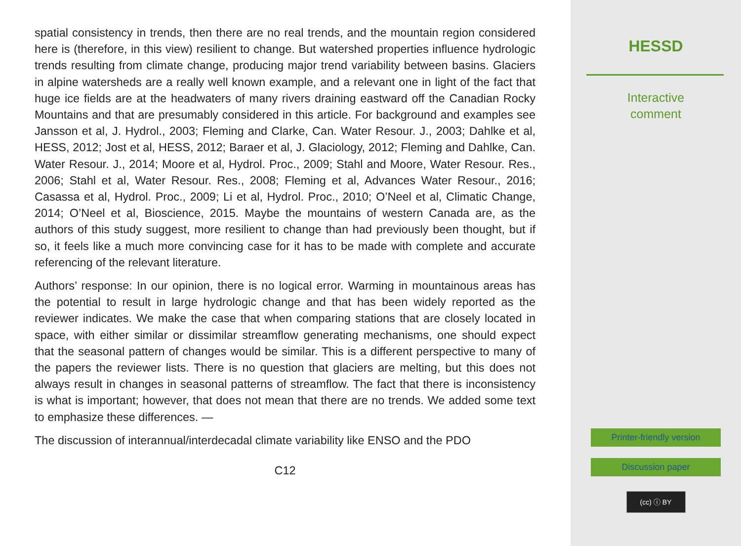spatial consistency in trends, then there are no real trends, and the mountain region considered here is (therefore, in this view) resilient to change. But watershed properties influence hydrologic trends resulting from climate change, producing major trend variability between basins. Glaciers in alpine watersheds are a really well known example, and a relevant one in light of the fact that huge ice fields are at the headwaters of many rivers draining eastward off the Canadian Rocky Mountains and that are presumably considered in this article. For background and examples see Jansson et al, J. Hydrol., 2003; Fleming and Clarke, Can. Water Resour. J., 2003; Dahlke et al, HESS, 2012; Jost et al, HESS, 2012; Baraer et al, J. Glaciology, 2012; Fleming and Dahlke, Can. Water Resour. J., 2014; Moore et al, Hydrol. Proc., 2009; Stahl and Moore, Water Resour. Res., 2006; Stahl et al, Water Resour. Res., 2008; Fleming et al, Advances Water Resour., 2016; Casassa et al, Hydrol. Proc., 2009; Li et al, Hydrol. Proc., 2010; O’Neel et al, Climatic Change, 2014; O’Neel et al, Bioscience, 2015. Maybe the mountains of western Canada are, as the authors of this study suggest, more resilient to change than had previously been thought, but if so, it feels like a much more convincing case for it has to be made with complete and accurate referencing of the relevant literature.
Authors’ response: In our opinion, there is no logical error. Warming in mountainous areas has the potential to result in large hydrologic change and that has been widely reported as the reviewer indicates. We make the case that when comparing stations that are closely located in space, with either similar or dissimilar streamflow generating mechanisms, one should expect that the seasonal pattern of changes would be similar. This is a different perspective to many of the papers the reviewer lists. There is no question that glaciers are melting, but this does not always result in changes in seasonal patterns of streamflow. The fact that there is inconsistency is what is important; however, that does not mean that there are no trends. We added some text to emphasize these differences. —
The discussion of interannual/interdecadal climate variability like ENSO and the PDO
C12
HESSD
Interactive
comment
Printer-friendly version
Discussion paper
(cc) ⓘ BY